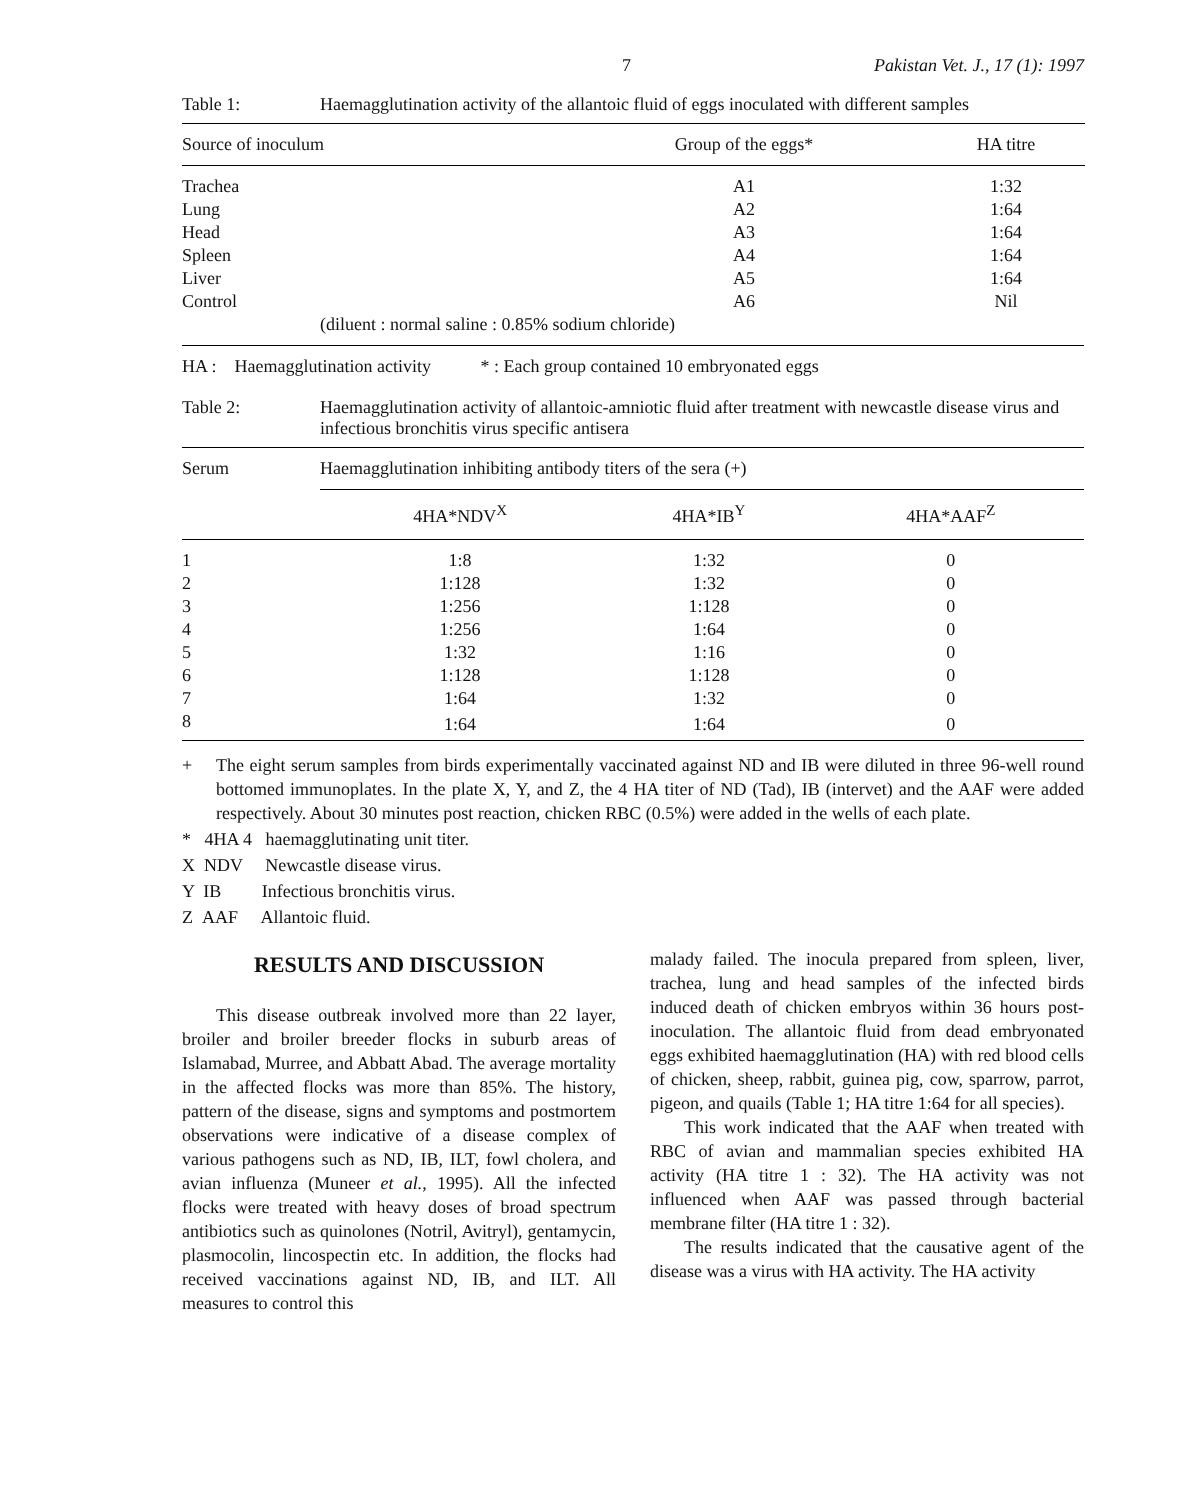7 Pakistan Vet. J., 17 (1): 1997
Table 1: Haemagglutination activity of the allantoic fluid of eggs inoculated with different samples
| Source of inoculum | Group of the eggs* | HA titre | |
| --- | --- | --- | --- |
| Trachea | A1 | 1:32 | |
| Lung | A2 | 1:64 | |
| Head | A3 | 1:64 | |
| Spleen | A4 | 1:64 | |
| Liver | A5 | 1:64 | |
| Control | A6 | Nil | |
| (diluent : normal saline : 0.85% sodium chloride) | | | |
HA : Haemagglutination activity * : Each group contained 10 embryonated eggs
Table 2: Haemagglutination activity of allantoic-amniotic fluid after treatment with newcastle disease virus and infectious bronchitis virus specific antisera
| Serum | Haemagglutination inhibiting antibody titers of the sera (+) | | |
| --- | --- | --- | --- |
| | 4HA*NDV<sup>X</sup> | 4HA*IB<sup>Y</sup> | 4HA*AAF<sup>Z</sup> |
| 1 | 1:8 | 1:32 | 0 |
| 2 | 1:128 | 1:32 | 0 |
| 3 | 1:256 | 1:128 | 0 |
| 4 | 1:256 | 1:64 | 0 |
| 5 | 1:32 | 1:16 | 0 |
| 6 | 1:128 | 1:128 | 0 |
| 7 | 1:64 | 1:32 | 0 |
| 8 | 1:64 | 1:64 | 0 |
+ The eight serum samples from birds experimentally vaccinated against ND and IB were diluted in three 96-well round bottomed immunoplates. In the plate X, Y, and Z, the 4 HA titer of ND (Tad), IB (intervet) and the AAF were added respectively. About 30 minutes post reaction, chicken RBC (0.5%) were added in the wells of each plate.
* 4HA 4 haemagglutinating unit titer.
X NDV Newcastle disease virus.
Y IB Infectious bronchitis virus.
Z AAF Allantoic fluid.
RESULTS AND DISCUSSION
This disease outbreak involved more than 22 layer, broiler and broiler breeder flocks in suburb areas of Islamabad, Murree, and Abbatt Abad. The average mortality in the affected flocks was more than 85%. The history, pattern of the disease, signs and symptoms and postmortem observations were indicative of a disease complex of various pathogens such as ND, IB, ILT, fowl cholera, and avian influenza (Muneer et al., 1995). All the infected flocks were treated with heavy doses of broad spectrum antibiotics such as quinolones (Notril, Avitryl), gentamycin, plasmocolin, lincospectin etc. In addition, the flocks had received vaccinations against ND, IB, and ILT. All measures to control this
malady failed. The inocula prepared from spleen, liver, trachea, lung and head samples of the infected birds induced death of chicken embryos within 36 hours post-inoculation. The allantoic fluid from dead embryonated eggs exhibited haemagglutination (HA) with red blood cells of chicken, sheep, rabbit, guinea pig, cow, sparrow, parrot, pigeon, and quails (Table 1; HA titre 1:64 for all species).
This work indicated that the AAF when treated with RBC of avian and mammalian species exhibited HA activity (HA titre 1 : 32). The HA activity was not influenced when AAF was passed through bacterial membrane filter (HA titre 1 : 32).
The results indicated that the causative agent of the disease was a virus with HA activity. The HA activity